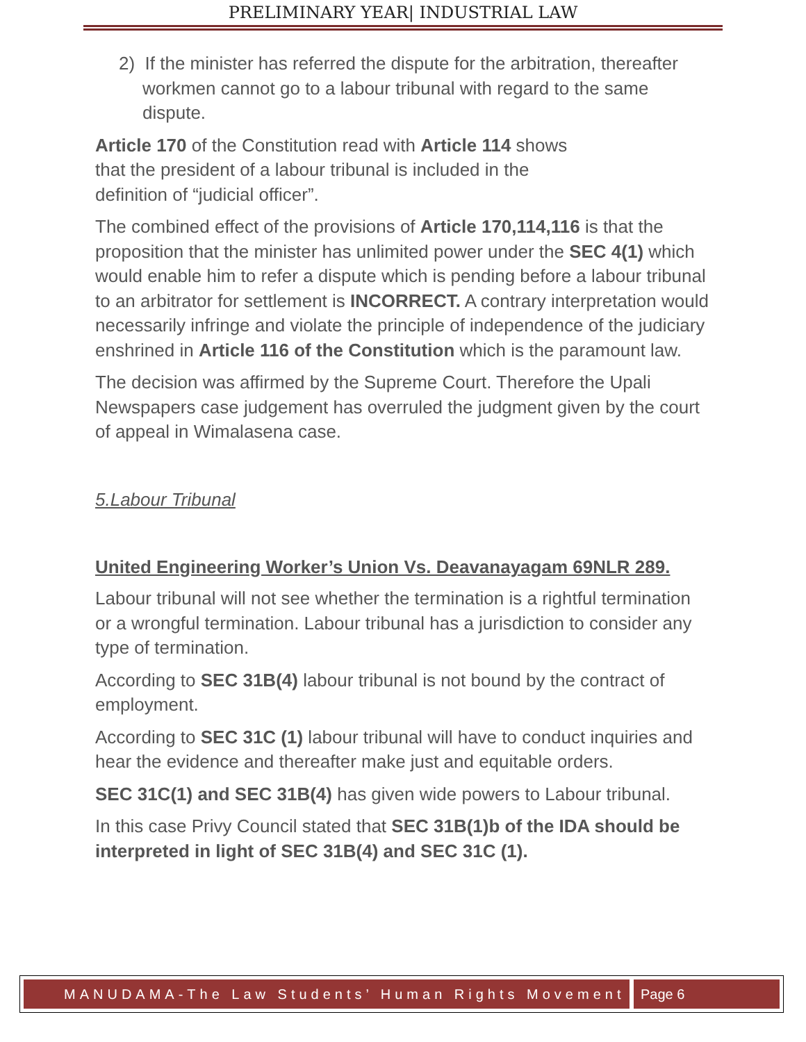PRELIMINARY YEAR| INDUSTRIAL LAW
2) If the minister has referred the dispute for the arbitration, thereafter workmen cannot go to a labour tribunal with regard to the same dispute.
Article 170 of the Constitution read with Article 114 shows
that the president of a labour tribunal is included in the
definition of “judicial officer”.
The combined effect of the provisions of Article 170,114,116 is that the proposition that the minister has unlimited power under the SEC 4(1) which would enable him to refer a dispute which is pending before a labour tribunal to an arbitrator for settlement is INCORRECT. A contrary interpretation would necessarily infringe and violate the principle of independence of the judiciary enshrined in Article 116 of the Constitution which is the paramount law.
The decision was affirmed by the Supreme Court. Therefore the Upali Newspapers case judgement has overruled the judgment given by the court of appeal in Wimalasena case.
5.Labour Tribunal
United Engineering Worker’s Union Vs. Deavanayagam 69NLR 289.
Labour tribunal will not see whether the termination is a rightful termination or a wrongful termination. Labour tribunal has a jurisdiction to consider any type of termination.
According to SEC 31B(4) labour tribunal is not bound by the contract of employment.
According to SEC 31C (1) labour tribunal will have to conduct inquiries and hear the evidence and thereafter make just and equitable orders.
SEC 31C(1) and SEC 31B(4) has given wide powers to Labour tribunal.
In this case Privy Council stated that SEC 31B(1)b of the IDA should be interpreted in light of SEC 31B(4) and SEC 31C (1).
MANUDAMA-The Law Students’ Human Rights Movement
Page 6